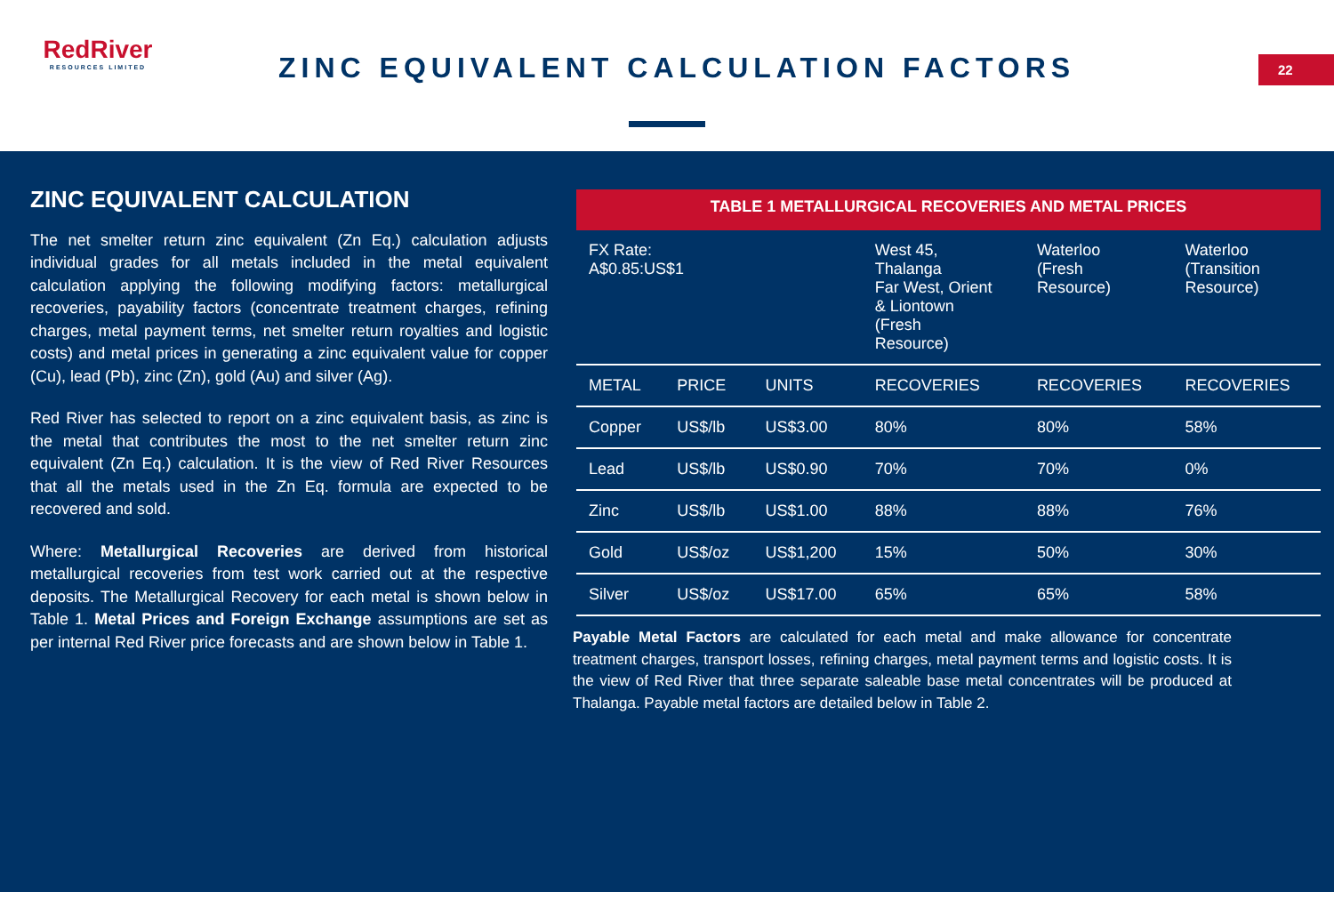RedRiver
RESOURCES LIMITED
ZINC EQUIVALENT CALCULATION FACTORS
22
ZINC EQUIVALENT CALCULATION
The net smelter return zinc equivalent (Zn Eq.) calculation adjusts individual grades for all metals included in the metal equivalent calculation applying the following modifying factors: metallurgical recoveries, payability factors (concentrate treatment charges, refining charges, metal payment terms, net smelter return royalties and logistic costs) and metal prices in generating a zinc equivalent value for copper (Cu), lead (Pb), zinc (Zn), gold (Au) and silver (Ag).
Red River has selected to report on a zinc equivalent basis, as zinc is the metal that contributes the most to the net smelter return zinc equivalent (Zn Eq.) calculation. It is the view of Red River Resources that all the metals used in the Zn Eq. formula are expected to be recovered and sold.
Where: Metallurgical Recoveries are derived from historical metallurgical recoveries from test work carried out at the respective deposits. The Metallurgical Recovery for each metal is shown below in Table 1. Metal Prices and Foreign Exchange assumptions are set as per internal Red River price forecasts and are shown below in Table 1.
TABLE 1 METALLURGICAL RECOVERIES AND METAL PRICES
| FX Rate: A$0.85:US$1 | | | West 45, Thalanga Far West, Orient & Liontown (Fresh Resource) | Waterloo (Fresh Resource) | Waterloo (Transition Resource) |
| METAL | PRICE | UNITS | RECOVERIES | RECOVERIES | RECOVERIES |
| Copper | US$/lb | US$3.00 | 80% | 80% | 58% |
| Lead | US$/lb | US$0.90 | 70% | 70% | 0% |
| Zinc | US$/lb | US$1.00 | 88% | 88% | 76% |
| Gold | US$/oz | US$1,200 | 15% | 50% | 30% |
| Silver | US$/oz | US$17.00 | 65% | 65% | 58% |
Payable Metal Factors are calculated for each metal and make allowance for concentrate treatment charges, transport losses, refining charges, metal payment terms and logistic costs. It is the view of Red River that three separate saleable base metal concentrates will be produced at Thalanga. Payable metal factors are detailed below in Table 2.